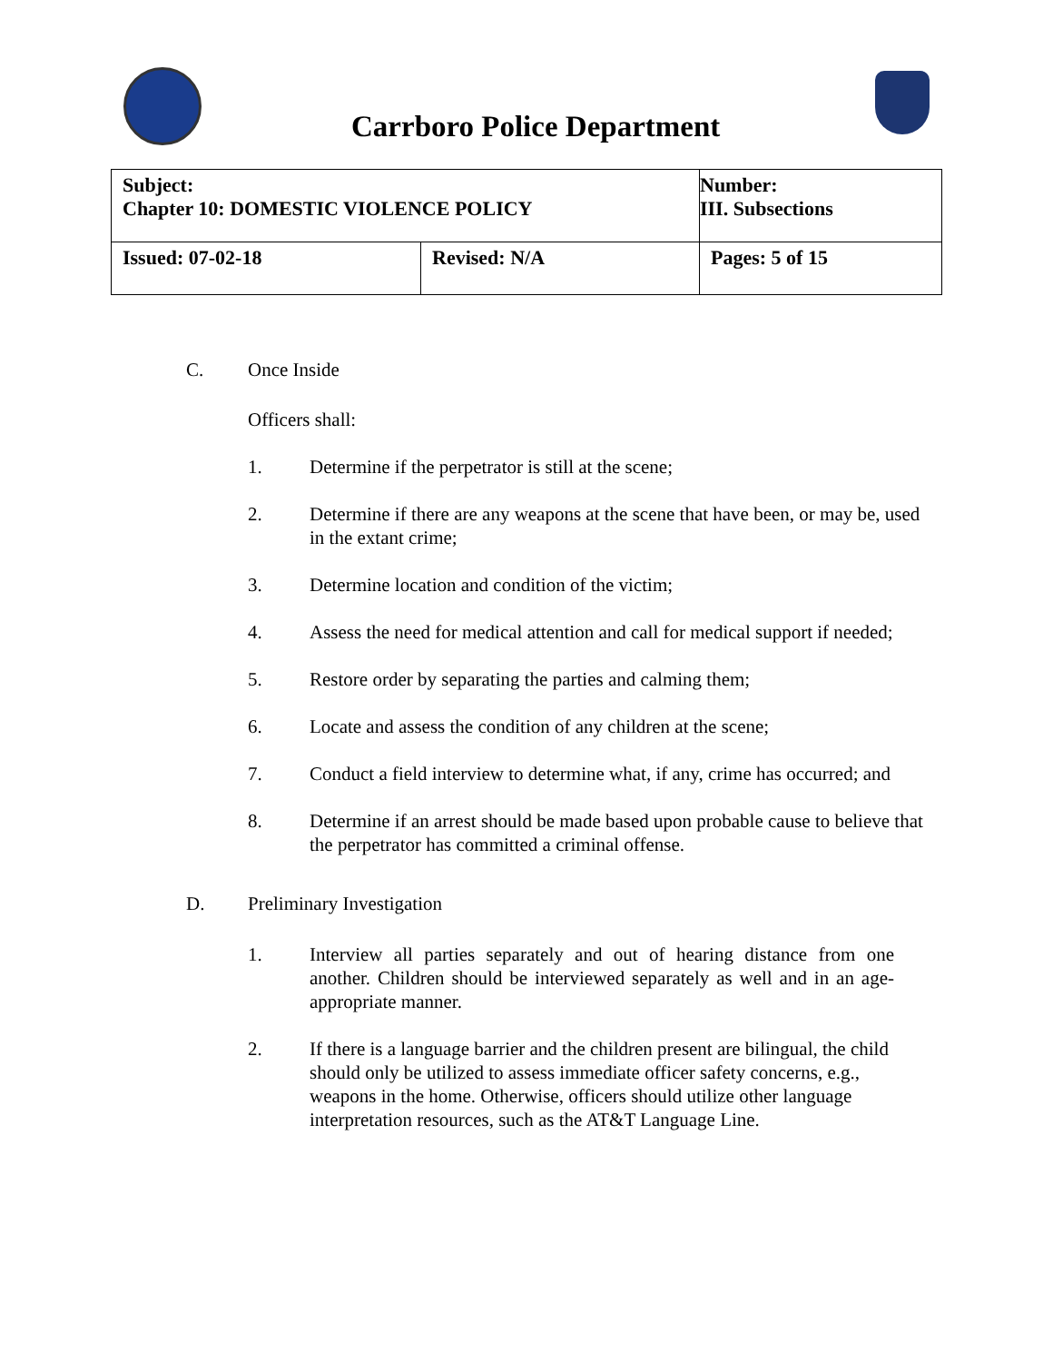Carrboro Police Department
| Subject: Chapter 10: DOMESTIC VIOLENCE POLICY | | Number: III. Subsections |
| Issued: 07-02-18 | Revised: N/A | Pages: 5 of 15 |
C. Once Inside
Officers shall:
1. Determine if the perpetrator is still at the scene;
2. Determine if there are any weapons at the scene that have been, or may be, used in the extant crime;
3. Determine location and condition of the victim;
4. Assess the need for medical attention and call for medical support if needed;
5. Restore order by separating the parties and calming them;
6. Locate and assess the condition of any children at the scene;
7. Conduct a field interview to determine what, if any, crime has occurred; and
8. Determine if an arrest should be made based upon probable cause to believe that the perpetrator has committed a criminal offense.
D. Preliminary Investigation
1. Interview all parties separately and out of hearing distance from one another. Children should be interviewed separately as well and in an age-appropriate manner.
2. If there is a language barrier and the children present are bilingual, the child should only be utilized to assess immediate officer safety concerns, e.g., weapons in the home. Otherwise, officers should utilize other language interpretation resources, such as the AT&T Language Line.